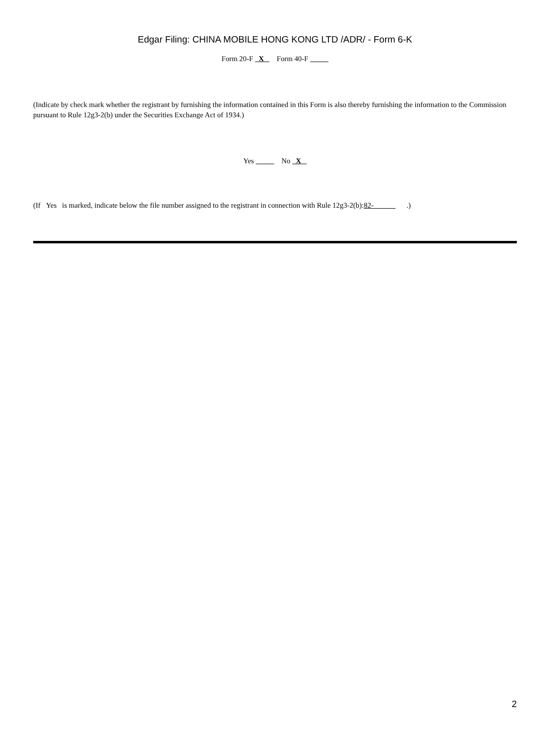Edgar Filing: CHINA MOBILE HONG KONG LTD /ADR/ - Form 6-K
Form 20-F X Form 40-F
(Indicate by check mark whether the registrant by furnishing the information contained in this Form is also thereby furnishing the information to the Commission pursuant to Rule 12g3-2(b) under the Securities Exchange Act of 1934.)
Yes No X
(If Yes is marked, indicate below the file number assigned to the registrant in connection with Rule 12g3-2(b):82- .)
2